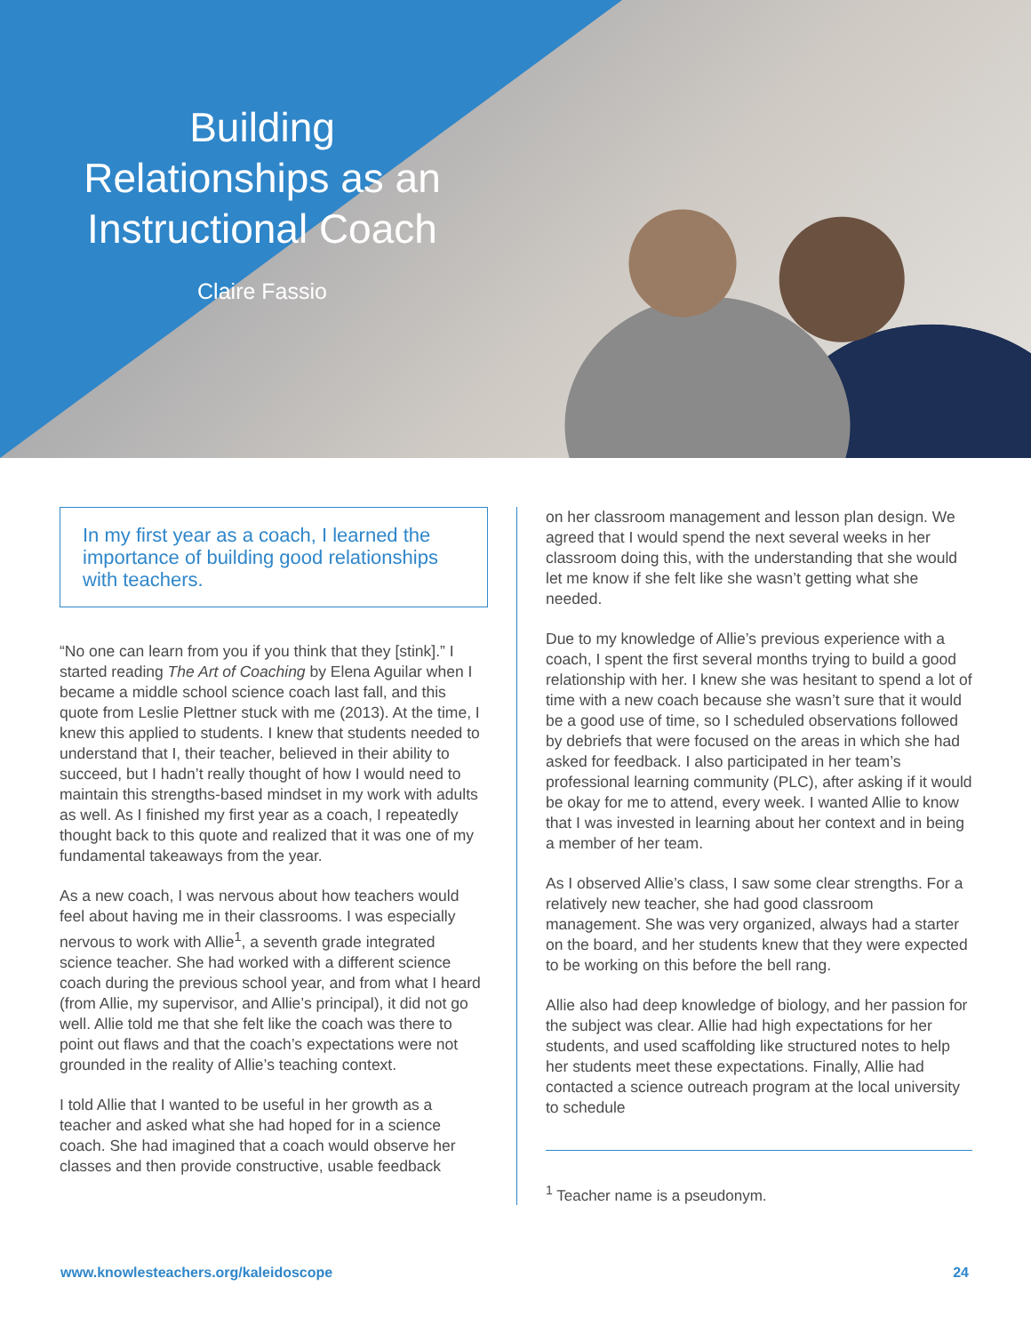Building
Relationships as an
Instructional Coach
Claire Fassio
In my first year as a coach, I learned the importance of building good relationships with teachers.
“No one can learn from you if you think that they [stink].” I started reading The Art of Coaching by Elena Aguilar when I became a middle school science coach last fall, and this quote from Leslie Plettner stuck with me (2013). At the time, I knew this applied to students. I knew that students needed to understand that I, their teacher, believed in their ability to succeed, but I hadn’t really thought of how I would need to maintain this strengths-based mindset in my work with adults as well. As I finished my first year as a coach, I repeatedly thought back to this quote and realized that it was one of my fundamental takeaways from the year.
As a new coach, I was nervous about how teachers would feel about having me in their classrooms. I was especially nervous to work with Allie<sup>1</sup>, a seventh grade integrated science teacher. She had worked with a different science coach during the previous school year, and from what I heard (from Allie, my supervisor, and Allie’s principal), it did not go well. Allie told me that she felt like the coach was there to point out flaws and that the coach’s expectations were not grounded in the reality of Allie’s teaching context.
I told Allie that I wanted to be useful in her growth as a teacher and asked what she had hoped for in a science coach. She had imagined that a coach would observe her classes and then provide constructive, usable feedback
on her classroom management and lesson plan design. We agreed that I would spend the next several weeks in her classroom doing this, with the understanding that she would let me know if she felt like she wasn’t getting what she needed.
Due to my knowledge of Allie’s previous experience with a coach, I spent the first several months trying to build a good relationship with her. I knew she was hesitant to spend a lot of time with a new coach because she wasn’t sure that it would be a good use of time, so I scheduled observations followed by debriefs that were focused on the areas in which she had asked for feedback. I also participated in her team’s professional learning community (PLC), after asking if it would be okay for me to attend, every week. I wanted Allie to know that I was invested in learning about her context and in being a member of her team.
As I observed Allie’s class, I saw some clear strengths. For a relatively new teacher, she had good classroom management. She was very organized, always had a starter on the board, and her students knew that they were expected to be working on this before the bell rang.
Allie also had deep knowledge of biology, and her passion for the subject was clear. Allie had high expectations for her students, and used scaffolding like structured notes to help her students meet these expectations. Finally, Allie had contacted a science outreach program at the local university to schedule
<sup>1</sup> Teacher name is a pseudonym.
www.knowlesteachers.org/kaleidoscope 24